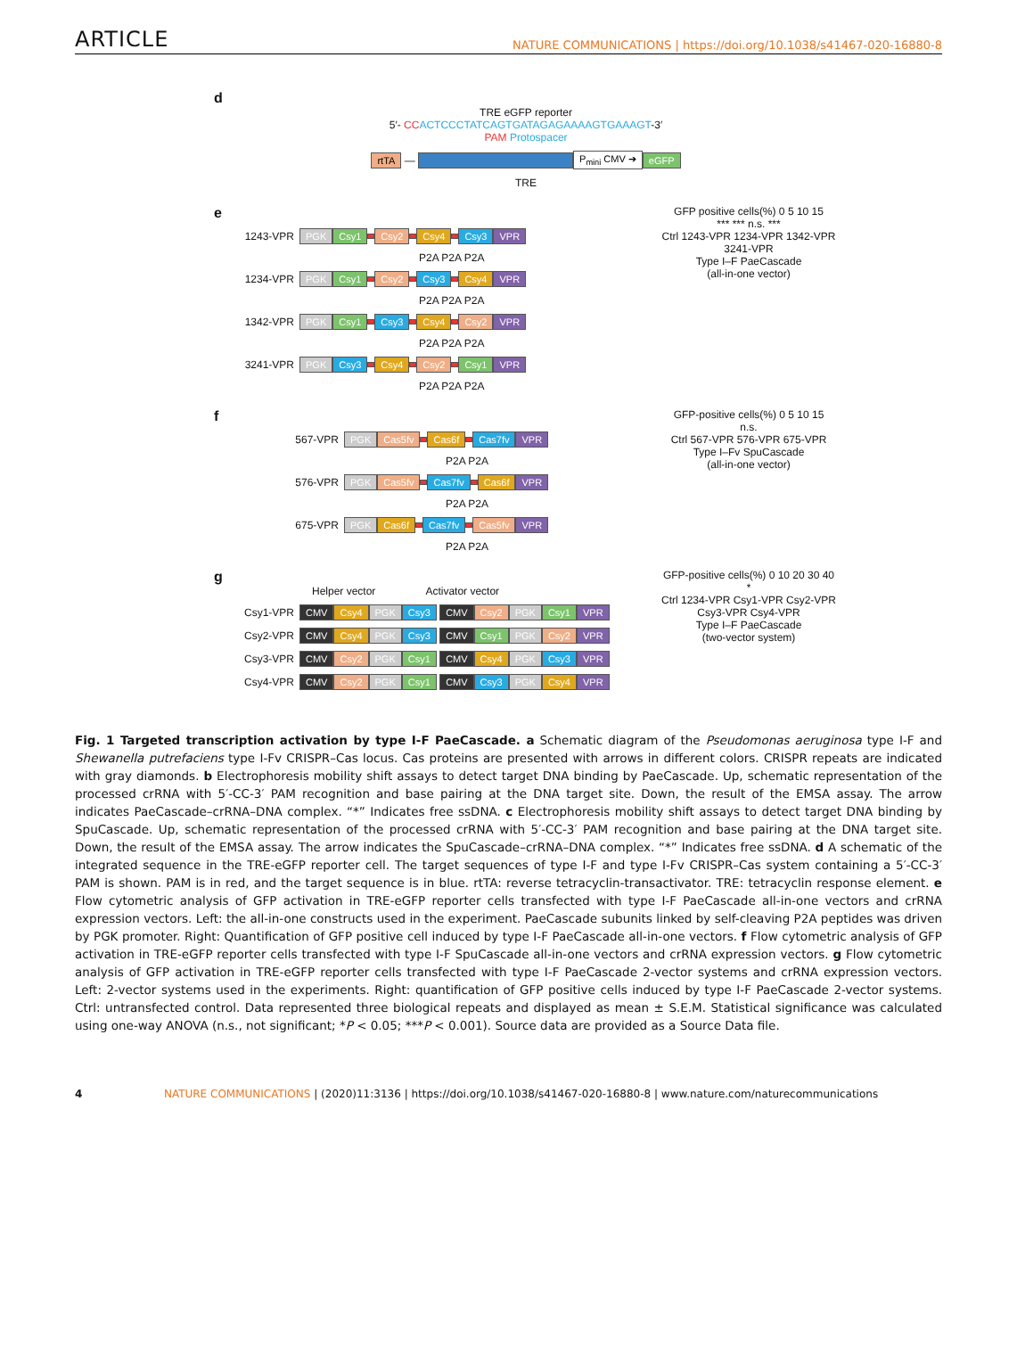ARTICLE NATURE COMMUNICATIONS | https://doi.org/10.1038/s41467-020-16880-8
d
TRE eGFP reporter
5′- CC ACTCCCTATCAGTGATAGAGAAAAGTGAAAGT-3′
PAM Protospacer
rtTA — P<sub>mini</sub> CMV ➔ eGFP
TRE
e
GFP positive cells(%) 0 5 10 15
*** *** n.s. ***
Ctrl 1243-VPR 1234-VPR 1342-VPR 3241-VPR
Type I–F PaeCascade
(all-in-one vector)
1243-VPR PGK Csy1 Csy2 Csy4 Csy3 VPR
P2A P2A P2A
1234-VPR PGK Csy1 Csy2 Csy3 Csy4 VPR
P2A P2A P2A
1342-VPR PGK Csy1 Csy3 Csy4 Csy2 VPR
P2A P2A P2A
3241-VPR PGK Csy3 Csy4 Csy2 Csy1 VPR
P2A P2A P2A
f
GFP-positive cells(%) 0 5 10 15
n.s.
Ctrl 567-VPR 576-VPR 675-VPR
Type I–Fv SpuCascade
(all-in-one vector)
567-VPR PGK Cas5fv Cas6f Cas7fv VPR
P2A P2A
576-VPR PGK Cas5fv Cas7fv Cas6f VPR
P2A P2A
675-VPR PGK Cas6f Cas7fv Cas5fv VPR
P2A P2A
g
GFP-positive cells(%) 0 10 20 30 40
*
Ctrl 1234-VPR Csy1-VPR Csy2-VPR Csy3-VPR Csy4-VPR
Type I–F PaeCascade
(two-vector system)
Helper vector Activator vector
Csy1-VPR CMV Csy4 PGK Csy3 CMV Csy2 PGK Csy1 VPR
Csy2-VPR CMV Csy4 PGK Csy3 CMV Csy1 PGK Csy2 VPR
Csy3-VPR CMV Csy2 PGK Csy1 CMV Csy4 PGK Csy3 VPR
Csy4-VPR CMV Csy2 PGK Csy1 CMV Csy3 PGK Csy4 VPR
Fig. 1 Targeted transcription activation by type I-F PaeCascade. a Schematic diagram of the Pseudomonas aeruginosa type I-F and Shewanella putrefaciens type I-Fv CRISPR–Cas locus. Cas proteins are presented with arrows in different colors. CRISPR repeats are indicated with gray diamonds. b Electrophoresis mobility shift assays to detect target DNA binding by PaeCascade. Up, schematic representation of the processed crRNA with 5′-CC-3′ PAM recognition and base pairing at the DNA target site. Down, the result of the EMSA assay. The arrow indicates PaeCascade–crRNA–DNA complex. “*” Indicates free ssDNA. c Electrophoresis mobility shift assays to detect target DNA binding by SpuCascade. Up, schematic representation of the processed crRNA with 5′-CC-3′ PAM recognition and base pairing at the DNA target site. Down, the result of the EMSA assay. The arrow indicates the SpuCascade–crRNA–DNA complex. “*” Indicates free ssDNA. d A schematic of the integrated sequence in the TRE-eGFP reporter cell. The target sequences of type I-F and type I-Fv CRISPR–Cas system containing a 5′-CC-3′ PAM is shown. PAM is in red, and the target sequence is in blue. rtTA: reverse tetracyclin-transactivator. TRE: tetracyclin response element. e Flow cytometric analysis of GFP activation in TRE-eGFP reporter cells transfected with type I-F PaeCascade all-in-one vectors and crRNA expression vectors. Left: the all-in-one constructs used in the experiment. PaeCascade subunits linked by self-cleaving P2A peptides was driven by PGK promoter. Right: Quantification of GFP positive cell induced by type I-F PaeCascade all-in-one vectors. f Flow cytometric analysis of GFP activation in TRE-eGFP reporter cells transfected with type I-F SpuCascade all-in-one vectors and crRNA expression vectors. g Flow cytometric analysis of GFP activation in TRE-eGFP reporter cells transfected with type I-F PaeCascade 2-vector systems and crRNA expression vectors. Left: 2-vector systems used in the experiments. Right: quantification of GFP positive cells induced by type I-F PaeCascade 2-vector systems. Ctrl: untransfected control. Data represented three biological repeats and displayed as mean ± S.E.M. Statistical significance was calculated using one-way ANOVA (n.s., not significant; *P < 0.05; ***P < 0.001). Source data are provided as a Source Data file.
4 NATURE COMMUNICATIONS | (2020)11:3136 | https://doi.org/10.1038/s41467-020-16880-8 | www.nature.com/naturecommunications